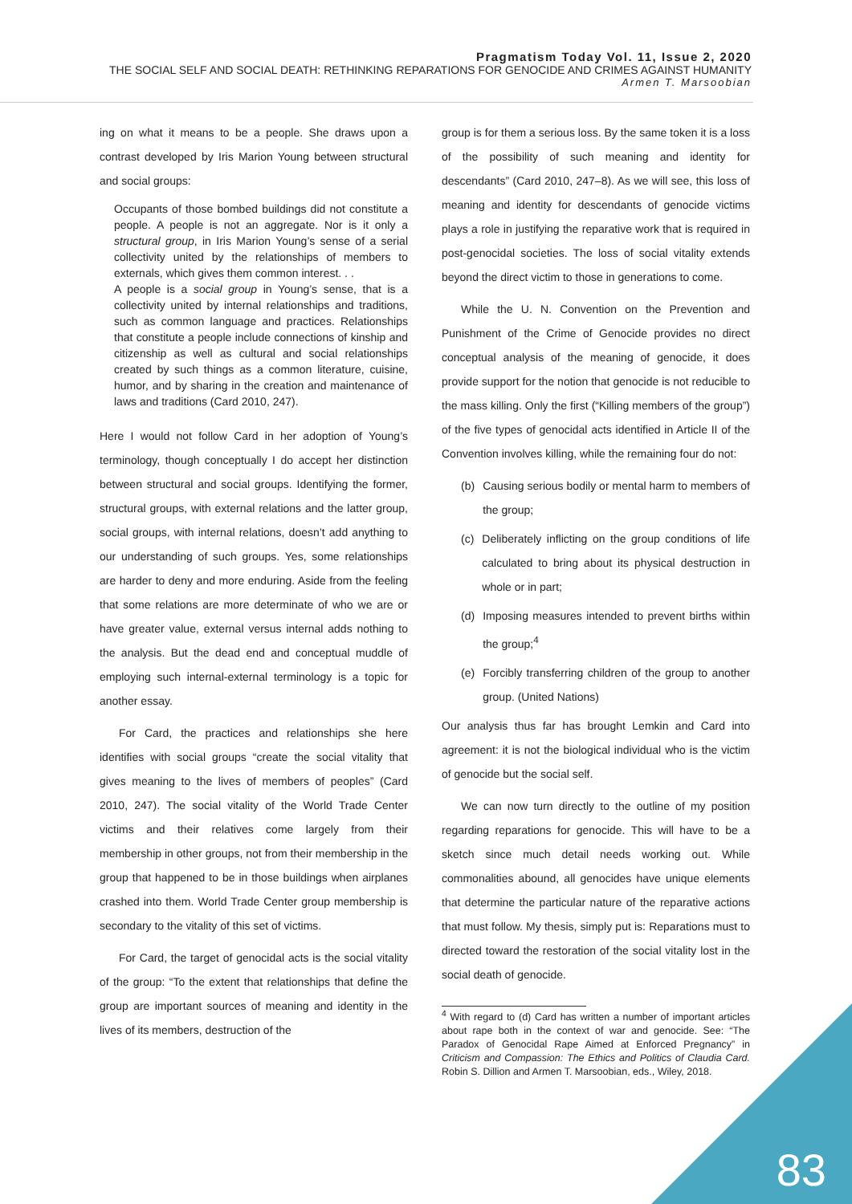Pragmatism Today Vol. 11, Issue 2, 2020
THE SOCIAL SELF AND SOCIAL DEATH: RETHINKING REPARATIONS FOR GENOCIDE AND CRIMES AGAINST HUMANITY
Armen T. Marsoobian
ing on what it means to be a people. She draws upon a contrast developed by Iris Marion Young between structural and social groups:
Occupants of those bombed buildings did not constitute a people. A people is not an aggregate. Nor is it only a structural group, in Iris Marion Young’s sense of a serial collectivity united by the relationships of members to externals, which gives them common interest. . .
A people is a social group in Young’s sense, that is a collectivity united by internal relationships and traditions, such as common language and practices. Relationships that constitute a people include connections of kinship and citizenship as well as cultural and social relationships created by such things as a common literature, cuisine, humor, and by sharing in the creation and maintenance of laws and traditions (Card 2010, 247).
Here I would not follow Card in her adoption of Young’s terminology, though conceptually I do accept her distinction between structural and social groups. Identifying the former, structural groups, with external relations and the latter group, social groups, with internal relations, doesn’t add anything to our understanding of such groups. Yes, some relationships are harder to deny and more enduring. Aside from the feeling that some relations are more determinate of who we are or have greater value, external versus internal adds nothing to the analysis. But the dead end and conceptual muddle of employing such internal-external terminology is a topic for another essay.
For Card, the practices and relationships she here identifies with social groups “create the social vitality that gives meaning to the lives of members of peoples” (Card 2010, 247). The social vitality of the World Trade Center victims and their relatives come largely from their membership in other groups, not from their membership in the group that happened to be in those buildings when airplanes crashed into them. World Trade Center group membership is secondary to the vitality of this set of victims.
For Card, the target of genocidal acts is the social vitality of the group: “To the extent that relationships that define the group are important sources of meaning and identity in the lives of its members, destruction of the
group is for them a serious loss. By the same token it is a loss of the possibility of such meaning and identity for descendants” (Card 2010, 247–8). As we will see, this loss of meaning and identity for descendants of genocide victims plays a role in justifying the reparative work that is required in post-genocidal societies. The loss of social vitality extends beyond the direct victim to those in generations to come.
While the U. N. Convention on the Prevention and Punishment of the Crime of Genocide provides no direct conceptual analysis of the meaning of genocide, it does provide support for the notion that genocide is not reducible to the mass killing. Only the first (“Killing members of the group”) of the five types of genocidal acts identified in Article II of the Convention involves killing, while the remaining four do not:
(b) Causing serious bodily or mental harm to members of the group;
(c) Deliberately inflicting on the group conditions of life calculated to bring about its physical destruction in whole or in part;
(d) Imposing measures intended to prevent births within the group;<sup>4</sup>
(e) Forcibly transferring children of the group to another group. (United Nations)
Our analysis thus far has brought Lemkin and Card into agreement: it is not the biological individual who is the victim of genocide but the social self.
We can now turn directly to the outline of my position regarding reparations for genocide. This will have to be a sketch since much detail needs working out. While commonalities abound, all genocides have unique elements that determine the particular nature of the reparative actions that must follow. My thesis, simply put is: Reparations must to directed toward the restoration of the social vitality lost in the social death of genocide.
<sup>4</sup> With regard to (d) Card has written a number of important articles about rape both in the context of war and genocide. See: “The Paradox of Genocidal Rape Aimed at Enforced Pregnancy” in Criticism and Compassion: The Ethics and Politics of Claudia Card. Robin S. Dillion and Armen T. Marsoobian, eds., Wiley, 2018.
83